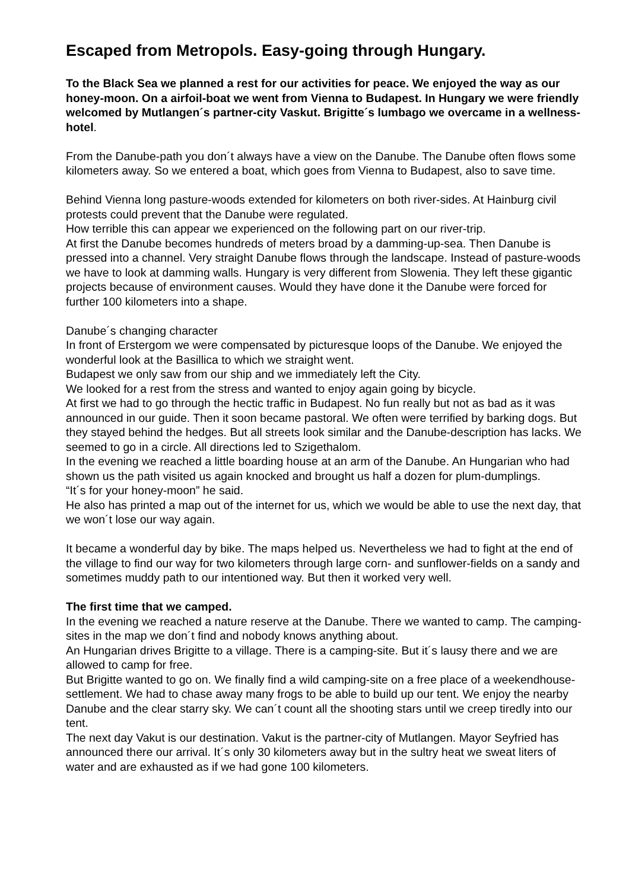Escaped from Metropols. Easy-going through Hungary.
To the Black Sea we planned a rest for our activities for peace. We enjoyed the way as our honey-moon. On a airfoil-boat we went from Vienna to Budapest. In Hungary we were friendly welcomed by Mutlangen´s partner-city Vaskut. Brigitte´s lumbago we overcame in a wellness-hotel.
From the Danube-path you don´t always have a view on the Danube. The Danube often flows some kilometers away. So we entered a boat, which goes from Vienna to Budapest, also to save time.
Behind Vienna long pasture-woods extended for kilometers on both river-sides. At Hainburg civil protests could prevent that the Danube were regulated.
How terrible this can appear we experienced on the following part on our river-trip.
At first the Danube becomes hundreds of meters broad by a damming-up-sea. Then Danube is pressed into a channel. Very straight Danube flows through the landscape. Instead of pasture-woods we have to look at damming walls. Hungary is very different from Slowenia. They left these gigantic projects because of environment causes. Would they have done it the Danube were forced for further 100 kilometers into a shape.
Danube´s changing character
In front of Erstergom we were compensated by picturesque loops of the Danube. We enjoyed the wonderful look at the Basillica to which we straight went.
Budapest we only saw from our ship and we immediately left the City.
We looked for a rest from the stress and wanted to enjoy again going by bicycle.
At first we had to go through the hectic traffic in Budapest. No fun really but not as bad as it was announced in our guide. Then it soon became pastoral. We often were terrified by barking dogs. But they stayed behind the hedges. But all streets look similar and the Danube-description has lacks. We seemed to go in a circle. All directions led to Szigethalom.
In the evening we reached a little boarding house at an arm of the Danube. An Hungarian who had shown us the path visited us again knocked and brought us half a dozen for plum-dumplings.
“It´s for your honey-moon” he said.
He also has printed a map out of the internet for us, which we would be able to use the next day, that we won´t lose our way again.
It became a wonderful day by bike. The maps helped us. Nevertheless we had to fight at the end of the village to find our way for two kilometers through large corn- and sunflower-fields on a sandy and sometimes muddy path to our intentioned way. But then it worked very well.
The first time that we camped.
In the evening we reached a nature reserve at the Danube. There we wanted to camp. The camping-sites in the map we don´t find and nobody knows anything about.
An Hungarian drives Brigitte to a village. There is a camping-site. But it´s lausy there and we are allowed to camp for free.
But Brigitte wanted to go on. We finally find a wild camping-site on a free place of a weekendhouse-settlement. We had to chase away many frogs to be able to build up our tent. We enjoy the nearby Danube and the clear starry sky. We can´t count all the shooting stars until we creep tiredly into our tent.
The next day Vakut is our destination. Vakut is the partner-city of Mutlangen. Mayor Seyfried has announced there our arrival. It´s only 30 kilometers away but in the sultry heat we sweat liters of water and are exhausted as if we had gone 100 kilometers.